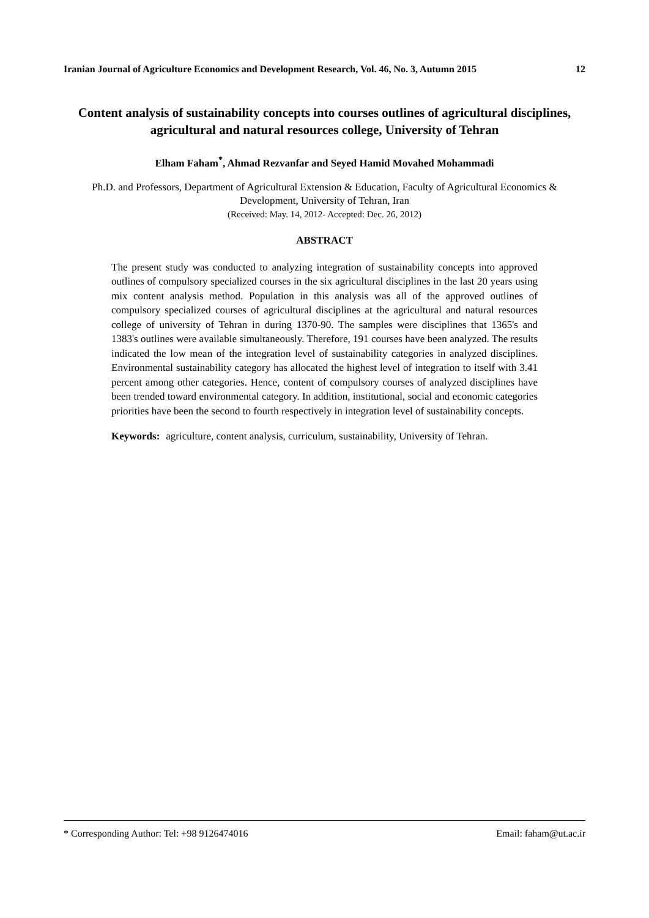Iranian Journal of Agriculture Economics and Development Research, Vol. 46, No. 3, Autumn 2015 12
Content analysis of sustainability concepts into courses outlines of agricultural disciplines, agricultural and natural resources college, University of Tehran
Elham Faham<sup>*</sup>, Ahmad Rezvanfar and Seyed Hamid Movahed Mohammadi
Ph.D. and Professors, Department of Agricultural Extension & Education, Faculty of Agricultural Economics & Development, University of Tehran, Iran
(Received: May. 14, 2012- Accepted: Dec. 26, 2012)
ABSTRACT
The present study was conducted to analyzing integration of sustainability concepts into approved outlines of compulsory specialized courses in the six agricultural disciplines in the last 20 years using mix content analysis method. Population in this analysis was all of the approved outlines of compulsory specialized courses of agricultural disciplines at the agricultural and natural resources college of university of Tehran in during 1370-90. The samples were disciplines that 1365's and 1383's outlines were available simultaneously. Therefore, 191 courses have been analyzed. The results indicated the low mean of the integration level of sustainability categories in analyzed disciplines. Environmental sustainability category has allocated the highest level of integration to itself with 3.41 percent among other categories. Hence, content of compulsory courses of analyzed disciplines have been trended toward environmental category. In addition, institutional, social and economic categories priorities have been the second to fourth respectively in integration level of sustainability concepts.
Keywords: agriculture, content analysis, curriculum, sustainability, University of Tehran.
* Corresponding Author: Tel: +98 9126474016 Email: faham@ut.ac.ir